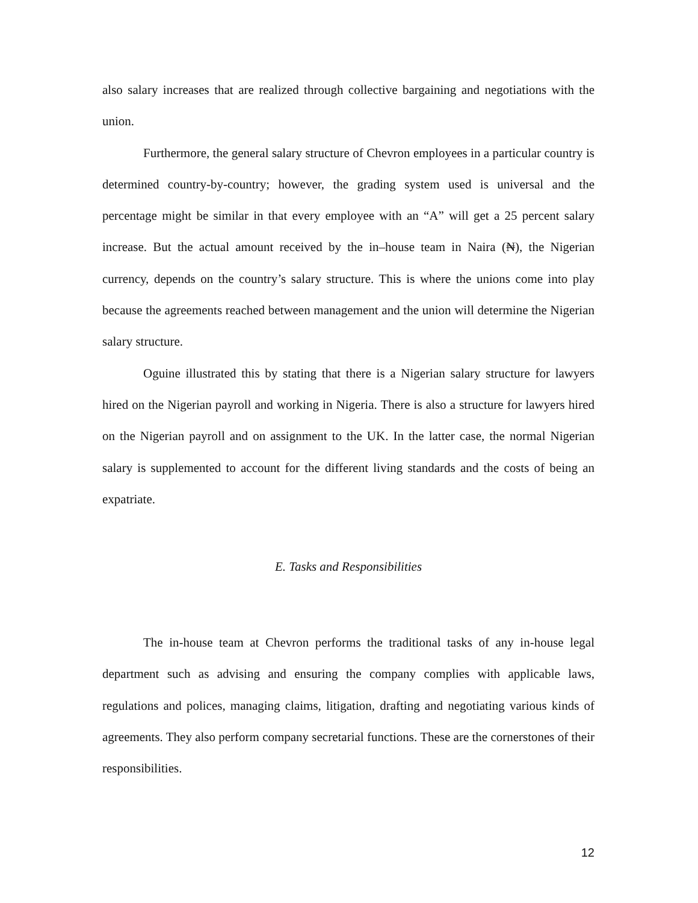also salary increases that are realized through collective bargaining and negotiations with the union.
Furthermore, the general salary structure of Chevron employees in a particular country is determined country-by-country; however, the grading system used is universal and the percentage might be similar in that every employee with an “A” will get a 25 percent salary increase. But the actual amount received by the in–house team in Naira (₦), the Nigerian currency, depends on the country’s salary structure. This is where the unions come into play because the agreements reached between management and the union will determine the Nigerian salary structure.
Oguine illustrated this by stating that there is a Nigerian salary structure for lawyers hired on the Nigerian payroll and working in Nigeria. There is also a structure for lawyers hired on the Nigerian payroll and on assignment to the UK. In the latter case, the normal Nigerian salary is supplemented to account for the different living standards and the costs of being an expatriate.
E. Tasks and Responsibilities
The in-house team at Chevron performs the traditional tasks of any in-house legal department such as advising and ensuring the company complies with applicable laws, regulations and polices, managing claims, litigation, drafting and negotiating various kinds of agreements. They also perform company secretarial functions. These are the cornerstones of their responsibilities.
12